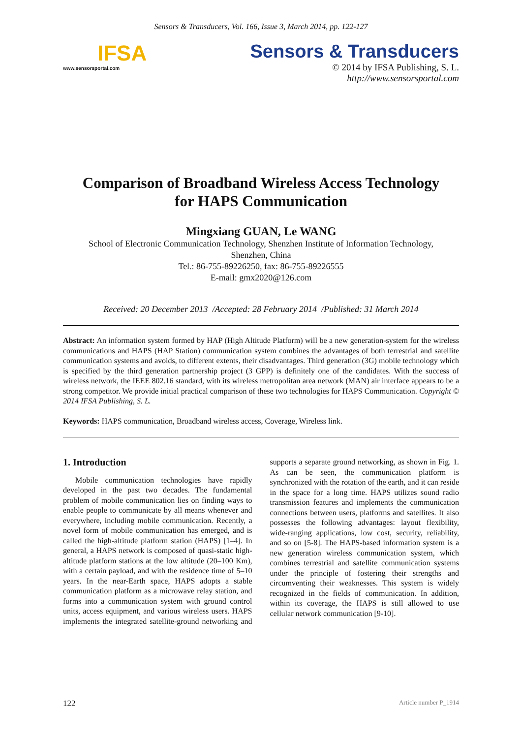Sensors & Transducers, Vol. 166, Issue 3, March 2014, pp. 122-127
IFSA
www.sensorsportal.com
Sensors & Transducers
© 2014 by IFSA Publishing, S. L.
http://www.sensorsportal.com
Comparison of Broadband Wireless Access Technology
for HAPS Communication
Mingxiang GUAN, Le WANG
School of Electronic Communication Technology, Shenzhen Institute of Information Technology,
Shenzhen, China
Tel.: 86-755-89226250, fax: 86-755-89226555
E-mail: gmx2020@126.com
Received: 20 December 2013 /Accepted: 28 February 2014 /Published: 31 March 2014
Abstract: An information system formed by HAP (High Altitude Platform) will be a new generation-system for the wireless communications and HAPS (HAP Station) communication system combines the advantages of both terrestrial and satellite communication systems and avoids, to different extents, their disadvantages. Third generation (3G) mobile technology which is specified by the third generation partnership project (3 GPP) is definitely one of the candidates. With the success of wireless network, the IEEE 802.16 standard, with its wireless metropolitan area network (MAN) air interface appears to be a strong competitor. We provide initial practical comparison of these two technologies for HAPS Communication. Copyright © 2014 IFSA Publishing, S. L.
Keywords: HAPS communication, Broadband wireless access, Coverage, Wireless link.
1. Introduction
Mobile communication technologies have rapidly developed in the past two decades. The fundamental problem of mobile communication lies on finding ways to enable people to communicate by all means whenever and everywhere, including mobile communication. Recently, a novel form of mobile communication has emerged, and is called the high-altitude platform station (HAPS) [1–4]. In general, a HAPS network is composed of quasi-static high-altitude platform stations at the low altitude (20–100 Km), with a certain payload, and with the residence time of 5–10 years. In the near-Earth space, HAPS adopts a stable communication platform as a microwave relay station, and forms into a communication system with ground control units, access equipment, and various wireless users. HAPS implements the integrated satellite-ground networking and supports a separate ground networking, as shown in Fig. 1. As can be seen, the communication platform is synchronized with the rotation of the earth, and it can reside in the space for a long time. HAPS utilizes sound radio transmission features and implements the communication connections between users, platforms and satellites. It also possesses the following advantages: layout flexibility, wide-ranging applications, low cost, security, reliability, and so on [5-8]. The HAPS-based information system is a new generation wireless communication system, which combines terrestrial and satellite communication systems under the principle of fostering their strengths and circumventing their weaknesses. This system is widely recognized in the fields of communication. In addition, within its coverage, the HAPS is still allowed to use cellular network communication [9-10].
122 Article number P_1914